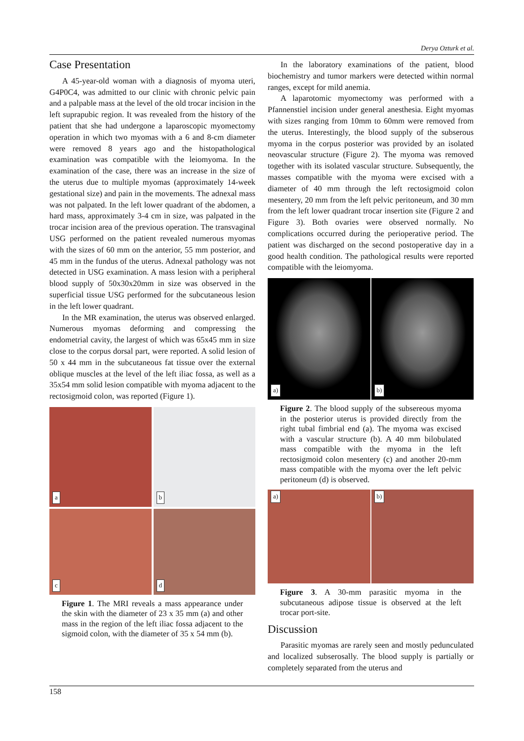Derya Ozturk et al.
Case Presentation
A 45-year-old woman with a diagnosis of myoma uteri, G4P0C4, was admitted to our clinic with chronic pelvic pain and a palpable mass at the level of the old trocar incision in the left suprapubic region. It was revealed from the history of the patient that she had undergone a laparoscopic myomectomy operation in which two myomas with a 6 and 8-cm diameter were removed 8 years ago and the histopathological examination was compatible with the leiomyoma. In the examination of the case, there was an increase in the size of the uterus due to multiple myomas (approximately 14-week gestational size) and pain in the movements. The adnexal mass was not palpated. In the left lower quadrant of the abdomen, a hard mass, approximately 3-4 cm in size, was palpated in the trocar incision area of the previous operation. The transvaginal USG performed on the patient revealed numerous myomas with the sizes of 60 mm on the anterior, 55 mm posterior, and 45 mm in the fundus of the uterus. Adnexal pathology was not detected in USG examination. A mass lesion with a peripheral blood supply of 50x30x20mm in size was observed in the superficial tissue USG performed for the subcutaneous lesion in the left lower quadrant.
In the MR examination, the uterus was observed enlarged. Numerous myomas deforming and compressing the endometrial cavity, the largest of which was 65x45 mm in size close to the corpus dorsal part, were reported. A solid lesion of 50 x 44 mm in the subcutaneous fat tissue over the external oblique muscles at the level of the left iliac fossa, as well as a 35x54 mm solid lesion compatible with myoma adjacent to the rectosigmoid colon, was reported (Figure 1).
a
b
c
d
Figure 1. The MRI reveals a mass appearance under the skin with the diameter of 23 x 35 mm (a) and other mass in the region of the left iliac fossa adjacent to the sigmoid colon, with the diameter of 35 x 54 mm (b).
In the laboratory examinations of the patient, blood biochemistry and tumor markers were detected within normal ranges, except for mild anemia.
A laparotomic myomectomy was performed with a Pfannenstiel incision under general anesthesia. Eight myomas with sizes ranging from 10mm to 60mm were removed from the uterus. Interestingly, the blood supply of the subserous myoma in the corpus posterior was provided by an isolated neovascular structure (Figure 2). The myoma was removed together with its isolated vascular structure. Subsequently, the masses compatible with the myoma were excised with a diameter of 40 mm through the left rectosigmoid colon mesentery, 20 mm from the left pelvic peritoneum, and 30 mm from the left lower quadrant trocar insertion site (Figure 2 and Figure 3). Both ovaries were observed normally. No complications occurred during the perioperative period. The patient was discharged on the second postoperative day in a good health condition. The pathological results were reported compatible with the leiomyoma.
a)
b)
Figure 2. The blood supply of the subsereous myoma in the posterior uterus is provided directly from the right tubal fimbrial end (a). The myoma was excised with a vascular structure (b). A 40 mm bilobulated mass compatible with the myoma in the left rectosigmoid colon mesentery (c) and another 20-mm mass compatible with the myoma over the left pelvic peritoneum (d) is observed.
a)
b)
Figure 3. A 30-mm parasitic myoma in the subcutaneous adipose tissue is observed at the left trocar port-site.
Discussion
Parasitic myomas are rarely seen and mostly pedunculated and localized subserosally. The blood supply is partially or completely separated from the uterus and
158